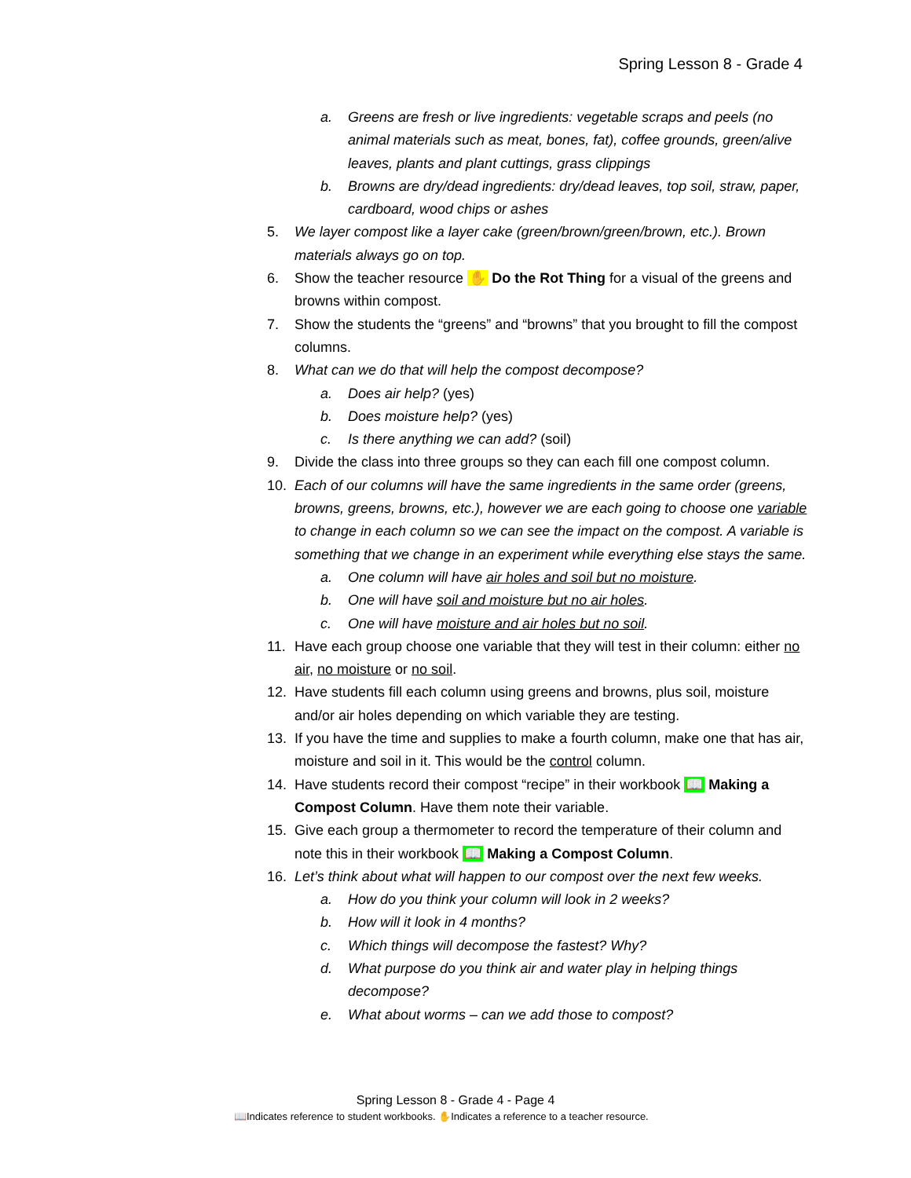Spring Lesson 8 - Grade 4
a. Greens are fresh or live ingredients: vegetable scraps and peels (no animal materials such as meat, bones, fat), coffee grounds, green/alive leaves, plants and plant cuttings, grass clippings
b. Browns are dry/dead ingredients: dry/dead leaves, top soil, straw, paper, cardboard, wood chips or ashes
5. We layer compost like a layer cake (green/brown/green/brown, etc.). Brown materials always go on top.
6. Show the teacher resource ✋ Do the Rot Thing for a visual of the greens and browns within compost.
7. Show the students the “greens” and “browns” that you brought to fill the compost columns.
8. What can we do that will help the compost decompose?
a. Does air help? (yes)
b. Does moisture help? (yes)
c. Is there anything we can add? (soil)
9. Divide the class into three groups so they can each fill one compost column.
10. Each of our columns will have the same ingredients in the same order (greens, browns, greens, browns, etc.), however we are each going to choose one variable to change in each column so we can see the impact on the compost. A variable is something that we change in an experiment while everything else stays the same.
a. One column will have air holes and soil but no moisture.
b. One will have soil and moisture but no air holes.
c. One will have moisture and air holes but no soil.
11. Have each group choose one variable that they will test in their column: either no air, no moisture or no soil.
12. Have students fill each column using greens and browns, plus soil, moisture and/or air holes depending on which variable they are testing.
13. If you have the time and supplies to make a fourth column, make one that has air, moisture and soil in it. This would be the control column.
14. Have students record their compost “recipe” in their workbook 📖 Making a Compost Column. Have them note their variable.
15. Give each group a thermometer to record the temperature of their column and note this in their workbook 📖 Making a Compost Column.
16. Let’s think about what will happen to our compost over the next few weeks.
a. How do you think your column will look in 2 weeks?
b. How will it look in 4 months?
c. Which things will decompose the fastest? Why?
d. What purpose do you think air and water play in helping things decompose?
e. What about worms – can we add those to compost?
Spring Lesson 8 - Grade 4 - Page 4
📖Indicates reference to student workbooks. ✋Indicates a reference to a teacher resource.